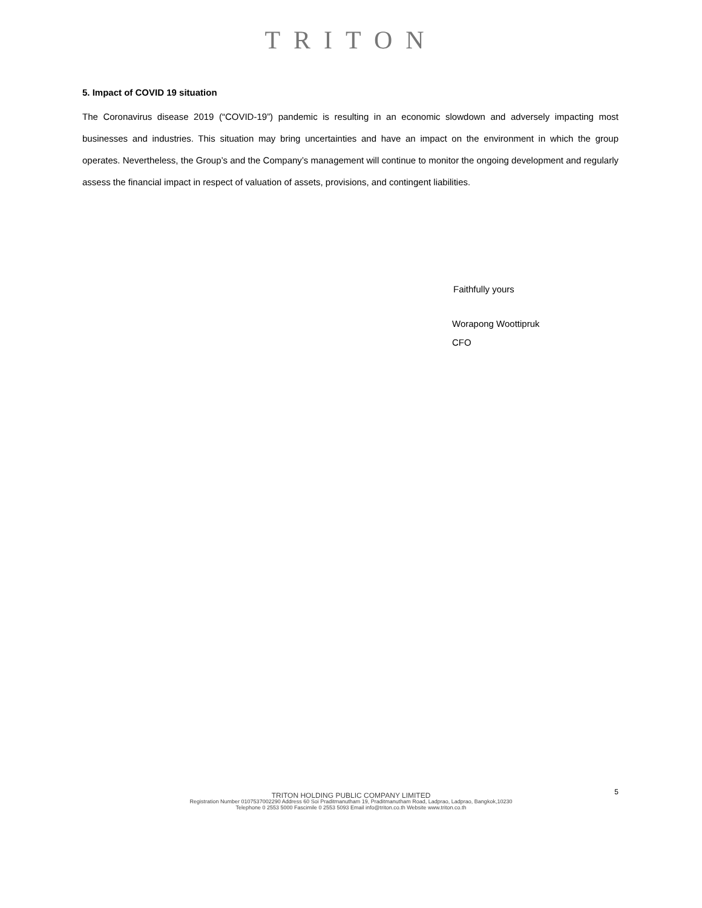TRITON
5. Impact of COVID 19 situation
The Coronavirus disease 2019 (“COVID-19”) pandemic is resulting in an economic slowdown and adversely impacting most businesses and industries. This situation may bring uncertainties and have an impact on the environment in which the group operates. Nevertheless, the Group’s and the Company’s management will continue to monitor the ongoing development and regularly assess the financial impact in respect of valuation of assets, provisions, and contingent liabilities.
Faithfully yours
Worapong Woottipruk
CFO
5
TRITON HOLDING PUBLIC COMPANY LIMITED
Registration Number 0107537002290 Address 60 Soi Praditmanutham 19, Praditmanutham Road, Ladprao, Ladprao, Bangkok,10230
Telephone 0 2553 5000 Fascimile 0 2553 5093 Email info@triton.co.th Website www.triton.co.th